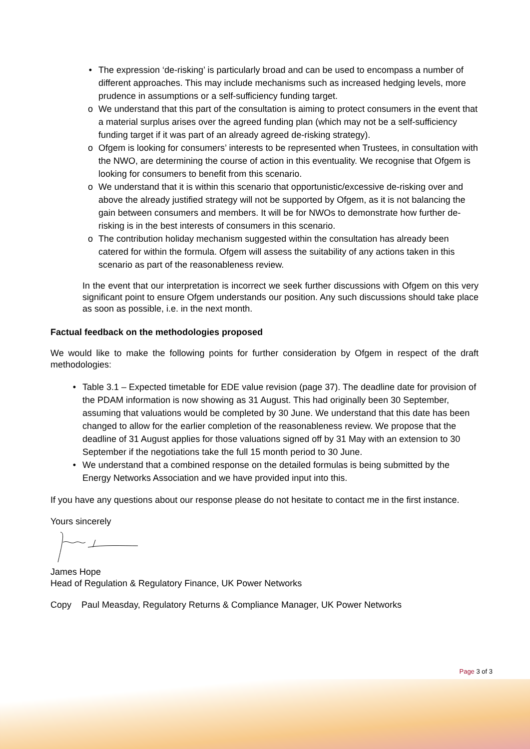• The expression ‘de-risking’ is particularly broad and can be used to encompass a number of different approaches. This may include mechanisms such as increased hedging levels, more prudence in assumptions or a self-sufficiency funding target.
o We understand that this part of the consultation is aiming to protect consumers in the event that a material surplus arises over the agreed funding plan (which may not be a self-sufficiency funding target if it was part of an already agreed de-risking strategy).
o Ofgem is looking for consumers’ interests to be represented when Trustees, in consultation with the NWO, are determining the course of action in this eventuality. We recognise that Ofgem is looking for consumers to benefit from this scenario.
o We understand that it is within this scenario that opportunistic/excessive de-risking over and above the already justified strategy will not be supported by Ofgem, as it is not balancing the gain between consumers and members. It will be for NWOs to demonstrate how further de-risking is in the best interests of consumers in this scenario.
o The contribution holiday mechanism suggested within the consultation has already been catered for within the formula. Ofgem will assess the suitability of any actions taken in this scenario as part of the reasonableness review.
In the event that our interpretation is incorrect we seek further discussions with Ofgem on this very significant point to ensure Ofgem understands our position. Any such discussions should take place as soon as possible, i.e. in the next month.
Factual feedback on the methodologies proposed
We would like to make the following points for further consideration by Ofgem in respect of the draft methodologies:
• Table 3.1 – Expected timetable for EDE value revision (page 37). The deadline date for provision of the PDAM information is now showing as 31 August. This had originally been 30 September, assuming that valuations would be completed by 30 June. We understand that this date has been changed to allow for the earlier completion of the reasonableness review. We propose that the deadline of 31 August applies for those valuations signed off by 31 May with an extension to 30 September if the negotiations take the full 15 month period to 30 June.
• We understand that a combined response on the detailed formulas is being submitted by the Energy Networks Association and we have provided input into this.
If you have any questions about our response please do not hesitate to contact me in the first instance.
Yours sincerely
James Hope
Head of Regulation & Regulatory Finance, UK Power Networks
Copy Paul Measday, Regulatory Returns & Compliance Manager, UK Power Networks
Page 3 of 3